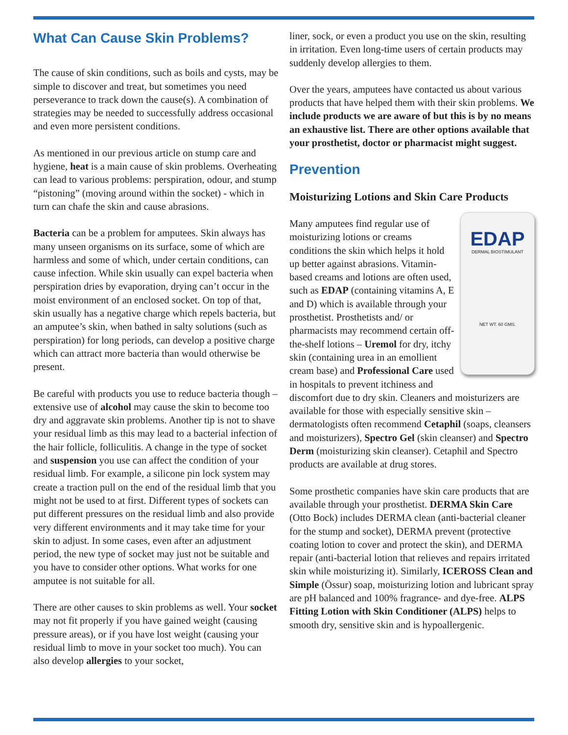What Can Cause Skin Problems?
The cause of skin conditions, such as boils and cysts, may be simple to discover and treat, but sometimes you need perseverance to track down the cause(s). A combination of strategies may be needed to successfully address occasional and even more persistent conditions.
As mentioned in our previous article on stump care and hygiene, heat is a main cause of skin problems. Overheating can lead to various problems: perspiration, odour, and stump “pistoning” (moving around within the socket) - which in turn can chafe the skin and cause abrasions.
Bacteria can be a problem for amputees. Skin always has many unseen organisms on its surface, some of which are harmless and some of which, under certain conditions, can cause infection. While skin usually can expel bacteria when perspiration dries by evaporation, drying can’t occur in the moist environment of an enclosed socket. On top of that, skin usually has a negative charge which repels bacteria, but an amputee’s skin, when bathed in salty solutions (such as perspiration) for long periods, can develop a positive charge which can attract more bacteria than would otherwise be present.
Be careful with products you use to reduce bacteria though – extensive use of alcohol may cause the skin to become too dry and aggravate skin problems. Another tip is not to shave your residual limb as this may lead to a bacterial infection of the hair follicle, folliculitis. A change in the type of socket and suspension you use can affect the condition of your residual limb. For example, a silicone pin lock system may create a traction pull on the end of the residual limb that you might not be used to at first. Different types of sockets can put different pressures on the residual limb and also provide very different environments and it may take time for your skin to adjust. In some cases, even after an adjustment period, the new type of socket may just not be suitable and you have to consider other options. What works for one amputee is not suitable for all.
There are other causes to skin problems as well. Your socket may not fit properly if you have gained weight (causing pressure areas), or if you have lost weight (causing your residual limb to move in your socket too much). You can also develop allergies to your socket,
liner, sock, or even a product you use on the skin, resulting in irritation. Even long-time users of certain products may suddenly develop allergies to them.
Over the years, amputees have contacted us about various products that have helped them with their skin problems. We include products we are aware of but this is by no means an exhaustive list. There are other options available that your prosthetist, doctor or pharmacist might suggest.
Prevention
Moisturizing Lotions and Skin Care Products
EDAP
DERMAL BIOSTIMULANT
NET WT. 60 GMS. Many amputees find regular use of moisturizing lotions or creams conditions the skin which helps it hold up better against abrasions. Vitamin-based creams and lotions are often used, such as EDAP (containing vitamins A, E and D) which is available through your prosthetist. Prosthetists and/ or pharmacists may recommend certain off-the-shelf lotions – Uremol for dry, itchy skin (containing urea in an emollient cream base) and Professional Care used in hospitals to prevent itchiness and discomfort due to dry skin. Cleaners and moisturizers are available for those with especially sensitive skin – dermatologists often recommend Cetaphil (soaps, cleansers and moisturizers), Spectro Gel (skin cleanser) and Spectro Derm (moisturizing skin cleanser). Cetaphil and Spectro products are available at drug stores.
Some prosthetic companies have skin care products that are available through your prosthetist. DERMA Skin Care (Otto Bock) includes DERMA clean (anti-bacterial cleaner for the stump and socket), DERMA prevent (protective coating lotion to cover and protect the skin), and DERMA repair (anti-bacterial lotion that relieves and repairs irritated skin while moisturizing it). Similarly, ICEROSS Clean and Simple (Össur) soap, moisturizing lotion and lubricant spray are pH balanced and 100% fragrance- and dye-free. ALPS Fitting Lotion with Skin Conditioner (ALPS) helps to smooth dry, sensitive skin and is hypoallergenic.